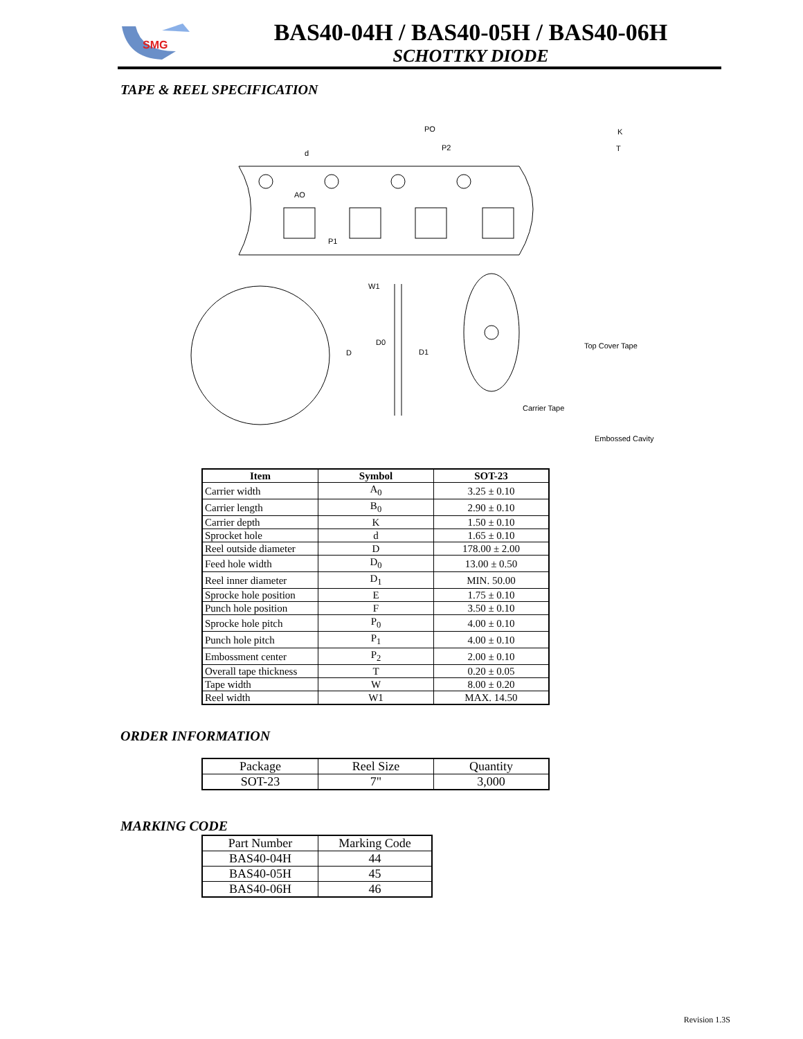SMG
BAS40-04H / BAS40-05H / BAS40-06H
SCHOTTKY DIODE
TAPE & REEL SPECIFICATION
PO
P2
K
T
d
AO
P1
W1
D0
D1
D
Top Cover Tape
Carrier Tape
Embossed Cavity
| Item | Symbol | SOT-23 |
| --- | --- | --- |
| Carrier width | A<sub>0</sub> | 3.25 ± 0.10 |
| Carrier length | B<sub>0</sub> | 2.90 ± 0.10 |
| Carrier depth | K | 1.50 ± 0.10 |
| Sprocket hole | d | 1.65 ± 0.10 |
| Reel outside diameter | D | 178.00 ± 2.00 |
| Feed hole width | D<sub>0</sub> | 13.00 ± 0.50 |
| Reel inner diameter | D<sub>1</sub> | MIN. 50.00 |
| Sprocke hole position | E | 1.75 ± 0.10 |
| Punch hole position | F | 3.50 ± 0.10 |
| Sprocke hole pitch | P<sub>0</sub> | 4.00 ± 0.10 |
| Punch hole pitch | P<sub>1</sub> | 4.00 ± 0.10 |
| Embossment center | P<sub>2</sub> | 2.00 ± 0.10 |
| Overall tape thickness | T | 0.20 ± 0.05 |
| Tape width | W | 8.00 ± 0.20 |
| Reel width | W1 | MAX. 14.50 |
ORDER INFORMATION
| Package | Reel Size | Quantity |
| SOT-23 | 7" | 3,000 |
MARKING CODE
| Part Number | Marking Code |
| BAS40-04H | 44 |
| BAS40-05H | 45 |
| BAS40-06H | 46 |
Revision 1.3S